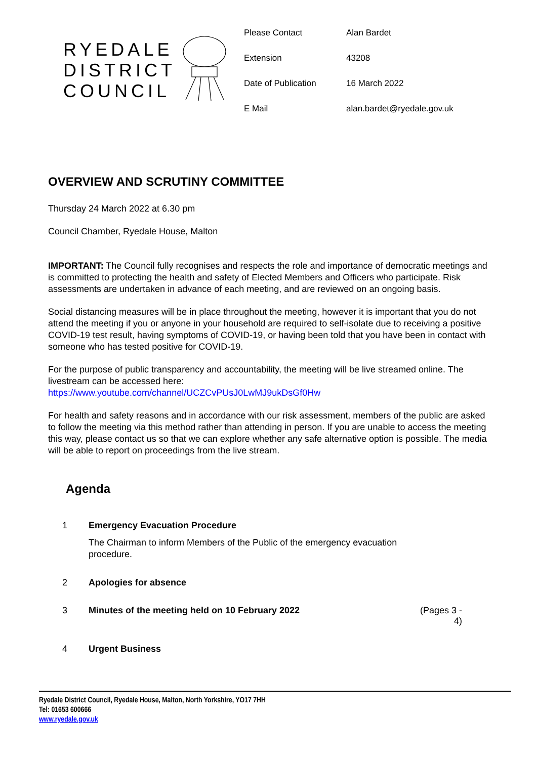RYEDALE DISTRICT COUNCIL
| Please Contact | Alan Bardet |
| Extension | 43208 |
| Date of Publication | 16 March 2022 |
| E Mail | alan.bardet@ryedale.gov.uk |
OVERVIEW AND SCRUTINY COMMITTEE
Thursday 24 March 2022 at 6.30 pm
Council Chamber, Ryedale House, Malton
IMPORTANT: The Council fully recognises and respects the role and importance of democratic meetings and is committed to protecting the health and safety of Elected Members and Officers who participate. Risk assessments are undertaken in advance of each meeting, and are reviewed on an ongoing basis.
Social distancing measures will be in place throughout the meeting, however it is important that you do not attend the meeting if you or anyone in your household are required to self-isolate due to receiving a positive COVID-19 test result, having symptoms of COVID-19, or having been told that you have been in contact with someone who has tested positive for COVID-19.
For the purpose of public transparency and accountability, the meeting will be live streamed online. The livestream can be accessed here:
https://www.youtube.com/channel/UCZCvPUsJ0LwMJ9ukDsGf0Hw
For health and safety reasons and in accordance with our risk assessment, members of the public are asked to follow the meeting via this method rather than attending in person. If you are unable to access the meeting this way, please contact us so that we can explore whether any safe alternative option is possible. The media will be able to report on proceedings from the live stream.
Agenda
| 1 | Emergency Evacuation Procedure The Chairman to inform Members of the Public of the emergency evacuation procedure. | |
| 2 | Apologies for absence | |
| 3 | Minutes of the meeting held on 10 February 2022 | (Pages 3 - 4) |
| 4 | Urgent Business | |
Ryedale District Council, Ryedale House, Malton, North Yorkshire, YO17 7HH
Tel: 01653 600666
www.ryedale.gov.uk